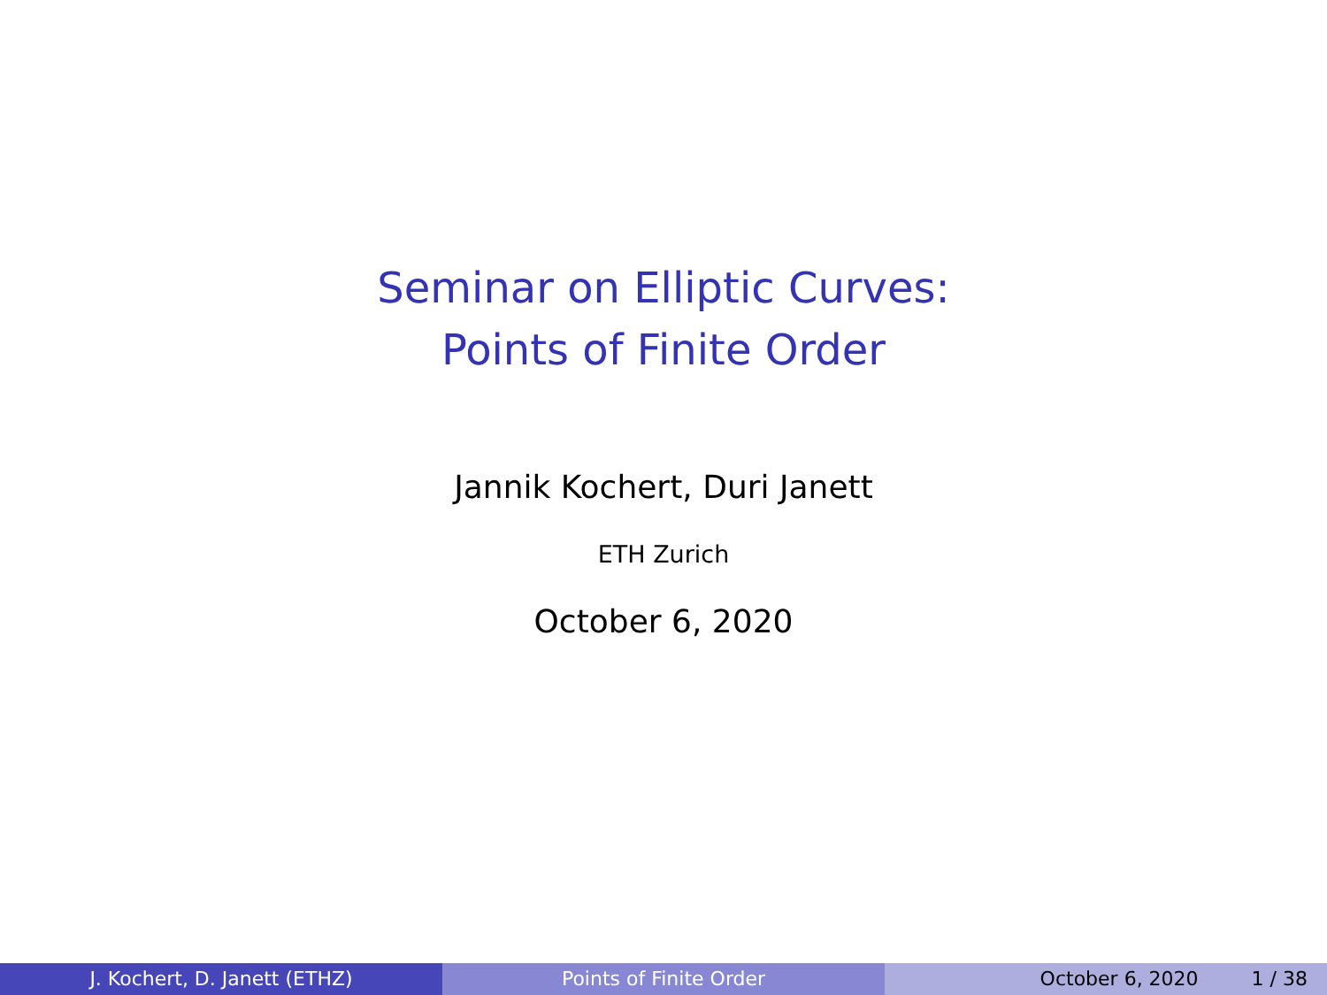Seminar on Elliptic Curves:
Points of Finite Order
Jannik Kochert, Duri Janett
ETH Zurich
October 6, 2020
J. Kochert, D. Janett (ETHZ) Points of Finite Order October 6, 2020 1 / 38